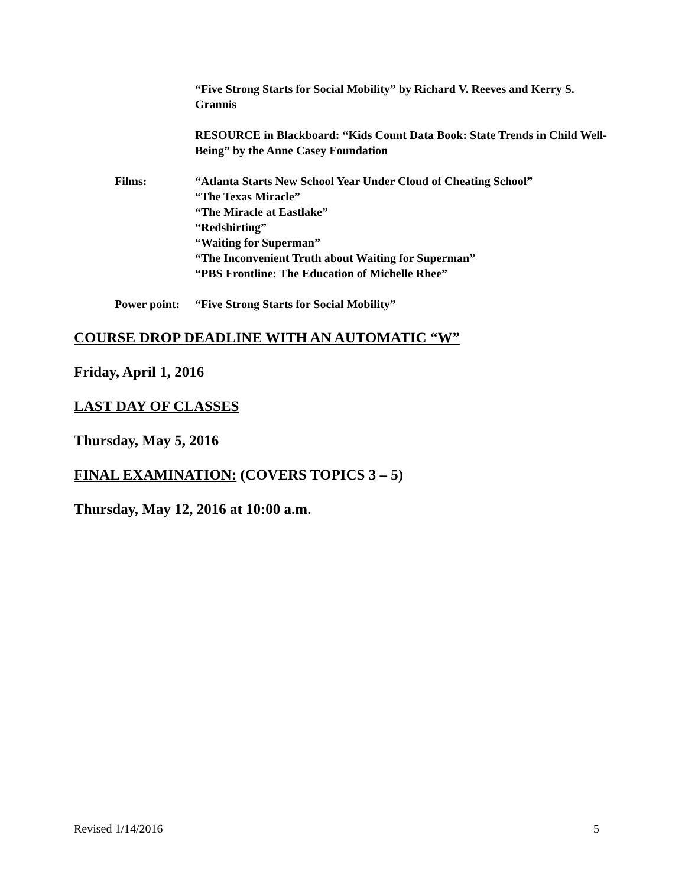“Five Strong Starts for Social Mobility” by Richard V. Reeves and Kerry S. Grannis
RESOURCE in Blackboard: “Kids Count Data Book: State Trends in Child Well-Being” by the Anne Casey Foundation
Films: “Atlanta Starts New School Year Under Cloud of Cheating School”
“The Texas Miracle”
“The Miracle at Eastlake”
“Redshirting”
“Waiting for Superman”
“The Inconvenient Truth about Waiting for Superman”
“PBS Frontline: The Education of Michelle Rhee”
Power point:
“Five Strong Starts for Social Mobility”
COURSE DROP DEADLINE WITH AN AUTOMATIC “W”
Friday, April 1, 2016
LAST DAY OF CLASSES
Thursday, May 5, 2016
FINAL EXAMINATION: (COVERS TOPICS 3 – 5)
Thursday, May 12, 2016 at 10:00 a.m.
Revised 1/14/2016 5